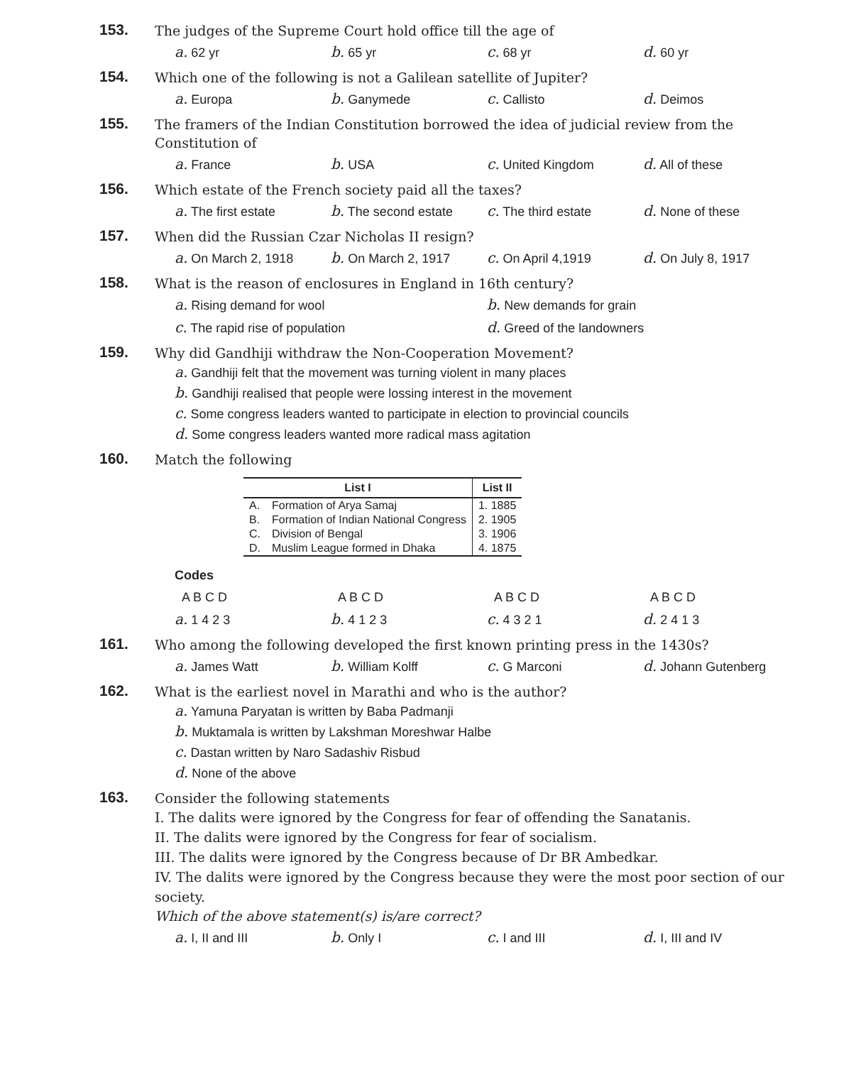153.
The judges of the Supreme Court hold office till the age of
a. 62 yr b. 65 yr c. 68 yr d. 60 yr
154.
Which one of the following is not a Galilean satellite of Jupiter?
a. Europa b. Ganymede c. Callisto d. Deimos
155.
The framers of the Indian Constitution borrowed the idea of judicial review from the Constitution of
a. France b. USA c. United Kingdom d. All of these
156.
Which estate of the French society paid all the taxes?
a. The first estate b. The second estate c. The third estate d. None of these
157.
When did the Russian Czar Nicholas II resign?
a. On March 2, 1918 b. On March 2, 1917 c. On April 4,1919 d. On July 8, 1917
158.
What is the reason of enclosures in England in 16th century?
a. Rising demand for wool b. New demands for grain
c. The rapid rise of population d. Greed of the landowners
159.
Why did Gandhiji withdraw the Non-Cooperation Movement?
a. Gandhiji felt that the movement was turning violent in many places
b. Gandhiji realised that people were lossing interest in the movement
c. Some congress leaders wanted to participate in election to provincial councils
d. Some congress leaders wanted more radical mass agitation
160.
Match the following
| List I | | List II |
| --- | --- | --- |
| A. | Formation of Arya Samaj | 1. 1885 |
| B. | Formation of Indian National Congress | 2. 1905 |
| C. | Division of Bengal | 3. 1906 |
| D. | Muslim League formed in Dhaka | 4. 1875 |
Codes
A B C D A B C D A B C D A B C D
a. 1 4 2 3 b. 4 1 2 3 c. 4 3 2 1 d. 2 4 1 3
161.
Who among the following developed the first known printing press in the 1430s?
a. James Watt b. William Kolff c. G Marconi d. Johann Gutenberg
162.
What is the earliest novel in Marathi and who is the author?
a. Yamuna Paryatan is written by Baba Padmanji
b. Muktamala is written by Lakshman Moreshwar Halbe
c. Dastan written by Naro Sadashiv Risbud
d. None of the above
163.
Consider the following statements
I. The dalits were ignored by the Congress for fear of offending the Sanatanis.
II. The dalits were ignored by the Congress for fear of socialism.
III. The dalits were ignored by the Congress because of Dr BR Ambedkar.
IV. The dalits were ignored by the Congress because they were the most poor section of our society.
Which of the above statement(s) is/are correct?
a. I, II and III b. Only I c. I and III d. I, III and IV